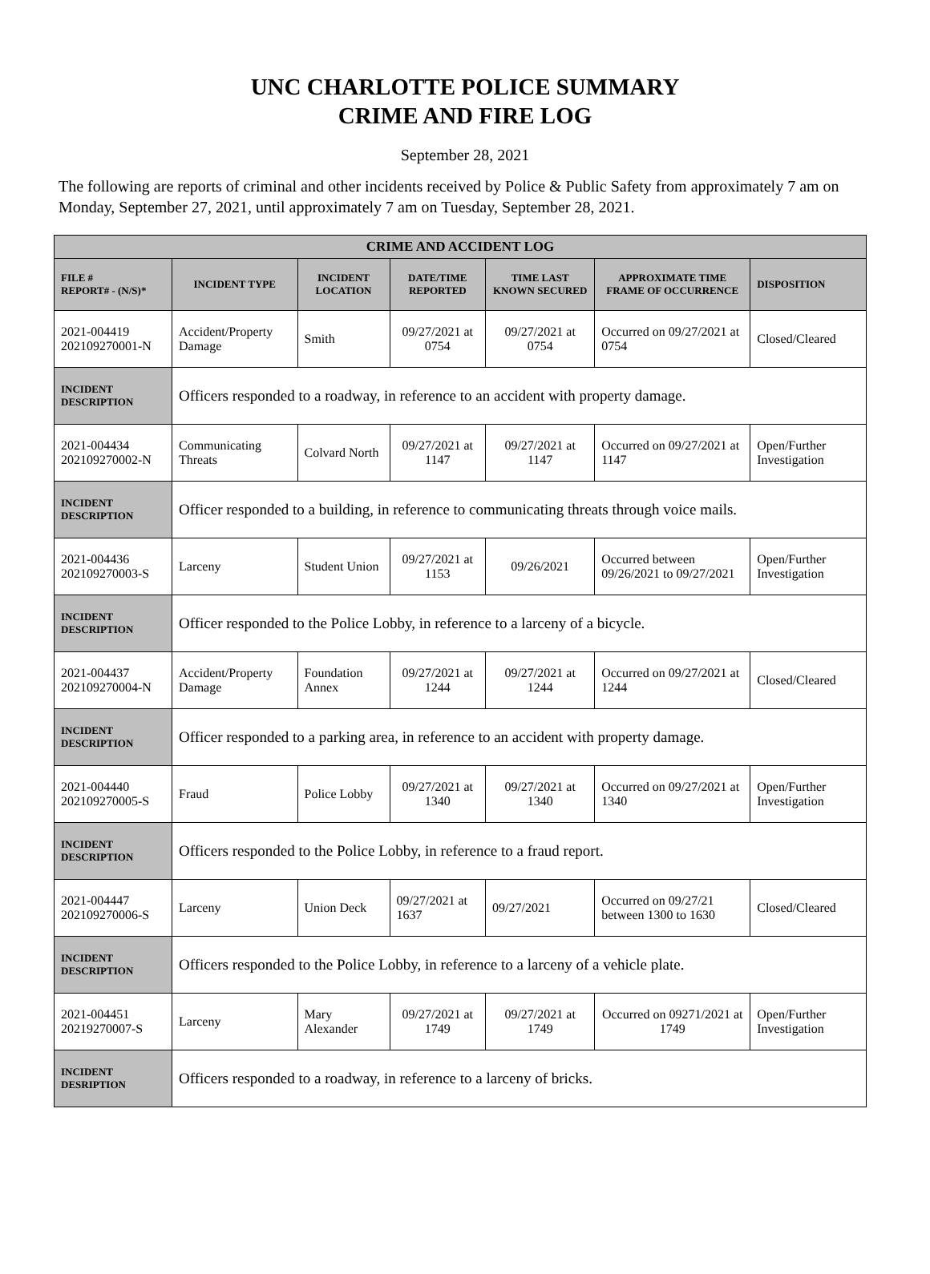UNC CHARLOTTE POLICE SUMMARY
CRIME AND FIRE LOG
September 28, 2021
The following are reports of criminal and other incidents received by Police & Public Safety from approximately 7 am on Monday, September 27, 2021, until approximately 7 am on Tuesday, September 28, 2021.
| CRIME AND ACCIDENT LOG | | | | | | |
| FILE # REPORT# - (N/S)* | INCIDENT TYPE | INCIDENT LOCATION | DATE/TIME REPORTED | TIME LAST KNOWN SECURED | APPROXIMATE TIME FRAME OF OCCURRENCE | DISPOSITION |
| 2021-004419 202109270001-N | Accident/Property Damage | Smith | 09/27/2021 at 0754 | 09/27/2021 at 0754 | Occurred on 09/27/2021 at 0754 | Closed/Cleared |
| INCIDENT DESCRIPTION | Officers responded to a roadway, in reference to an accident with property damage. | | | | | |
| 2021-004434 202109270002-N | Communicating Threats | Colvard North | 09/27/2021 at 1147 | 09/27/2021 at 1147 | Occurred on 09/27/2021 at 1147 | Open/Further Investigation |
| INCIDENT DESCRIPTION | Officer responded to a building, in reference to communicating threats through voice mails. | | | | | |
| 2021-004436 202109270003-S | Larceny | Student Union | 09/27/2021 at 1153 | 09/26/2021 | Occurred between 09/26/2021 to 09/27/2021 | Open/Further Investigation |
| INCIDENT DESCRIPTION | Officer responded to the Police Lobby, in reference to a larceny of a bicycle. | | | | | |
| 2021-004437 202109270004-N | Accident/Property Damage | Foundation Annex | 09/27/2021 at 1244 | 09/27/2021 at 1244 | Occurred on 09/27/2021 at 1244 | Closed/Cleared |
| INCIDENT DESCRIPTION | Officer responded to a parking area, in reference to an accident with property damage. | | | | | |
| 2021-004440 202109270005-S | Fraud | Police Lobby | 09/27/2021 at 1340 | 09/27/2021 at 1340 | Occurred on 09/27/2021 at 1340 | Open/Further Investigation |
| INCIDENT DESCRIPTION | Officers responded to the Police Lobby, in reference to a fraud report. | | | | | |
| 2021-004447 202109270006-S | Larceny | Union Deck | 09/27/2021 at 1637 | 09/27/2021 | Occurred on 09/27/21 between 1300 to 1630 | Closed/Cleared |
| INCIDENT DESCRIPTION | Officers responded to the Police Lobby, in reference to a larceny of a vehicle plate. | | | | | |
| 2021-004451 20219270007-S | Larceny | Mary Alexander | 09/27/2021 at 1749 | 09/27/2021 at 1749 | Occurred on 09271/2021 at 1749 | Open/Further Investigation |
| INCIDENT DESRIPTION | Officers responded to a roadway, in reference to a larceny of bricks. | | | | | |